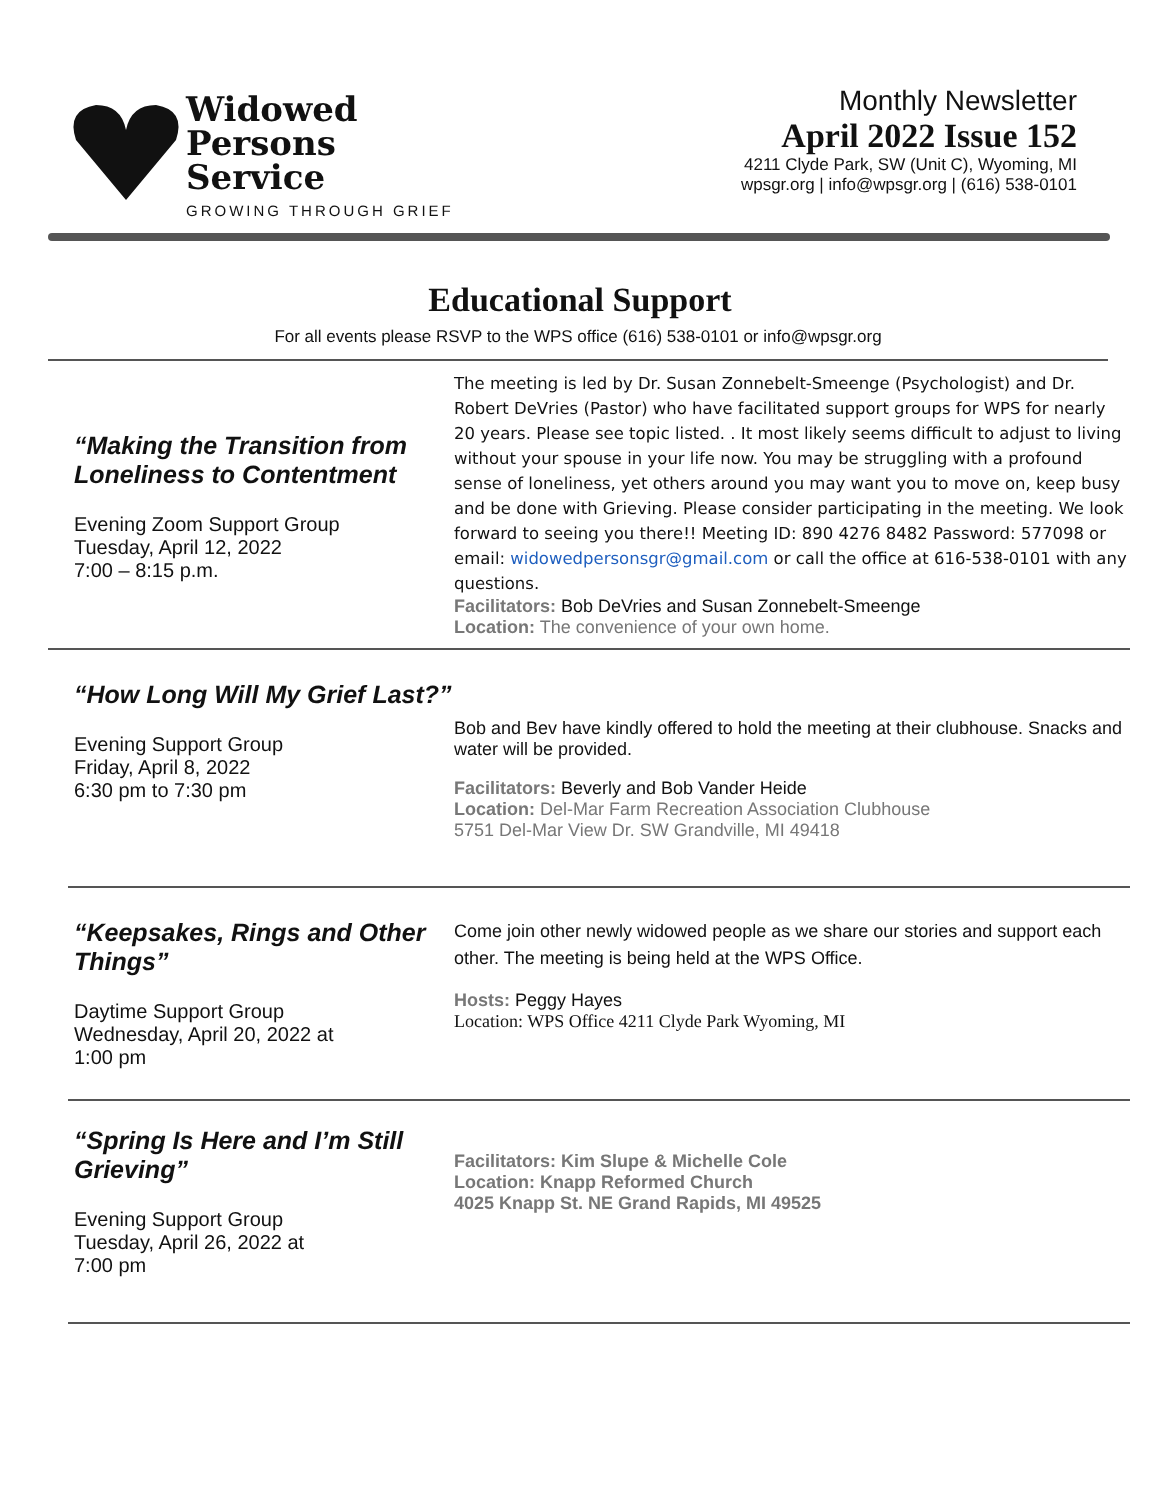Widowed
Persons
Service
GROWING THROUGH GRIEF
Monthly Newsletter
April 2022 Issue 152
4211 Clyde Park, SW (Unit C), Wyoming, MI
wpsgr.org | info@wpsgr.org | (616) 538-0101
Educational Support
For all events please RSVP to the WPS office (616) 538-0101 or info@wpsgr.org
“Making the Transition from Loneliness to Contentment
Evening Zoom Support Group
Tuesday, April 12, 2022
7:00 – 8:15 p.m.
The meeting is led by Dr. Susan Zonnebelt-Smeenge (Psychologist) and Dr. Robert DeVries (Pastor) who have facilitated support groups for WPS for nearly 20 years. Please see topic listed. . It most likely seems difficult to adjust to living without your spouse in your life now. You may be struggling with a profound sense of loneliness, yet others around you may want you to move on, keep busy and be done with Grieving. Please consider participating in the meeting. We look forward to seeing you there!! Meeting ID: 890 4276 8482 Password: 577098 or email: widowedpersonsgr@gmail.com or call the office at 616-538-0101 with any questions.
Facilitators: Bob DeVries and Susan Zonnebelt-Smeenge
Location: The convenience of your own home.
“How Long Will My Grief Last?”
Evening Support Group
Friday, April 8, 2022
6:30 pm to 7:30 pm
Bob and Bev have kindly offered to hold the meeting at their clubhouse. Snacks and water will be provided.
Facilitators: Beverly and Bob Vander Heide
Location: Del-Mar Farm Recreation Association Clubhouse
5751 Del-Mar View Dr. SW Grandville, MI 49418
“Keepsakes, Rings and Other Things”
Daytime Support Group
Wednesday, April 20, 2022 at
1:00 pm
Come join other newly widowed people as we share our stories and support each other. The meeting is being held at the WPS Office.
Hosts: Peggy Hayes
Location: WPS Office 4211 Clyde Park Wyoming, MI
“Spring Is Here and I’m Still Grieving”
Evening Support Group
Tuesday, April 26, 2022 at
7:00 pm
Facilitators: Kim Slupe & Michelle Cole
Location: Knapp Reformed Church
4025 Knapp St. NE Grand Rapids, MI 49525